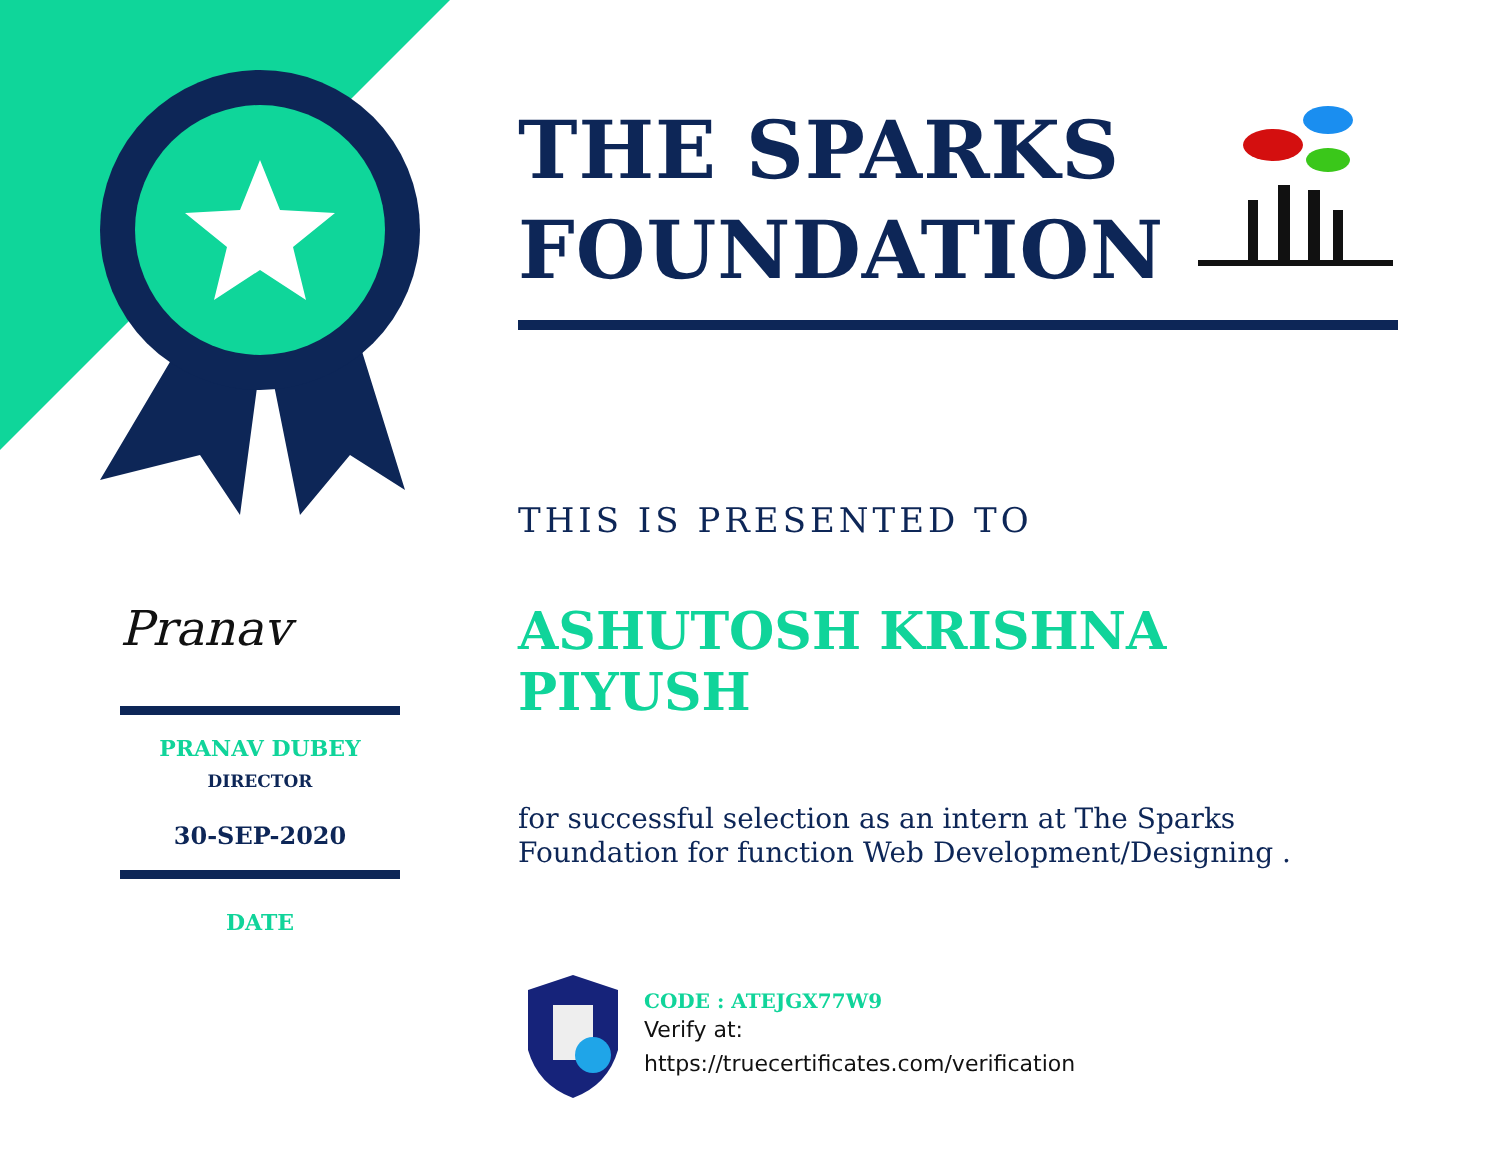Pranav
PRANAV DUBEY
DIRECTOR
30-SEP-2020
DATE
THE SPARKS
FOUNDATION
THIS IS PRESENTED TO
ASHUTOSH KRISHNA PIYUSH
for successful selection as an intern at The Sparks Foundation for function Web Development/Designing .
CODE : ATEJGX77W9
Verify at:
https://truecertificates.com/verification